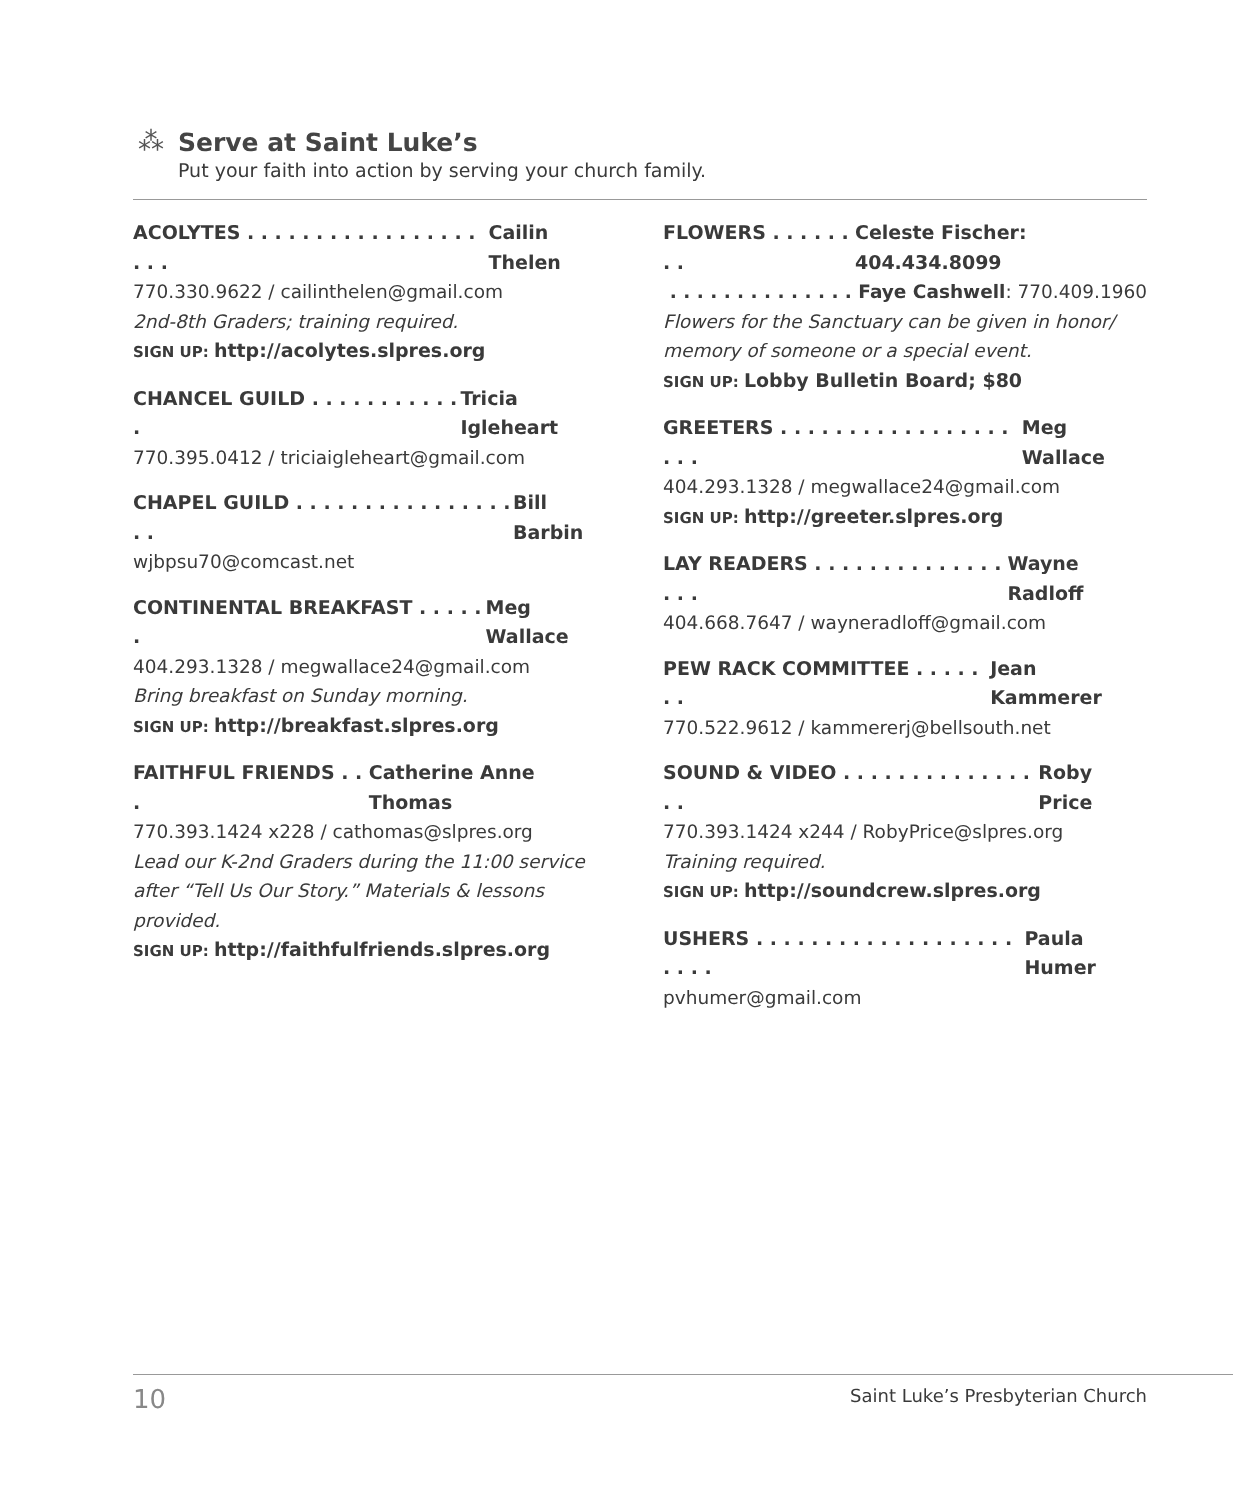⁂
Serve at Saint Luke’s
Put your faith into action by serving your church family.
ACOLYTES . . . . . . . . . . . . . . . . . . . . Cailin Thelen
770.330.9622 / cailinthelen@gmail.com
2nd-8th Graders; training required.
SIGN UP: http://acolytes.slpres.org
CHANCEL GUILD . . . . . . . . . . . . Tricia Igleheart
770.395.0412 / triciaigleheart@gmail.com
CHAPEL GUILD . . . . . . . . . . . . . . . . . . Bill Barbin
wjbpsu70@comcast.net
CONTINENTAL BREAKFAST . . . . . . Meg Wallace
404.293.1328 / megwallace24@gmail.com
Bring breakfast on Sunday morning.
SIGN UP: http://breakfast.slpres.org
FAITHFUL FRIENDS . . . Catherine Anne Thomas
770.393.1424 x228 / cathomas@slpres.org
Lead our K-2nd Graders during the 11:00 service after “Tell Us Our Story.” Materials & lessons provided.
SIGN UP: http://faithfulfriends.slpres.org
FLOWERS . . . . . . . . Celeste Fischer: 404.434.8099
. . . . . . . . . . . . . . Faye Cashwell: 770.409.1960
Flowers for the Sanctuary can be given in honor/ memory of someone or a special event.
SIGN UP: Lobby Bulletin Board; $80
GREETERS . . . . . . . . . . . . . . . . . . . . Meg Wallace
404.293.1328 / megwallace24@gmail.com
SIGN UP: http://greeter.slpres.org
LAY READERS . . . . . . . . . . . . . . . . . Wayne Radloff
404.668.7647 / wayneradloff@gmail.com
PEW RACK COMMITTEE . . . . . . . Jean Kammerer
770.522.9612 / kammererj@bellsouth.net
SOUND & VIDEO . . . . . . . . . . . . . . . . Roby Price
770.393.1424 x244 / RobyPrice@slpres.org
Training required.
SIGN UP: http://soundcrew.slpres.org
USHERS . . . . . . . . . . . . . . . . . . . . . . . Paula Humer
pvhumer@gmail.com
10
Saint Luke’s Presbyterian Church